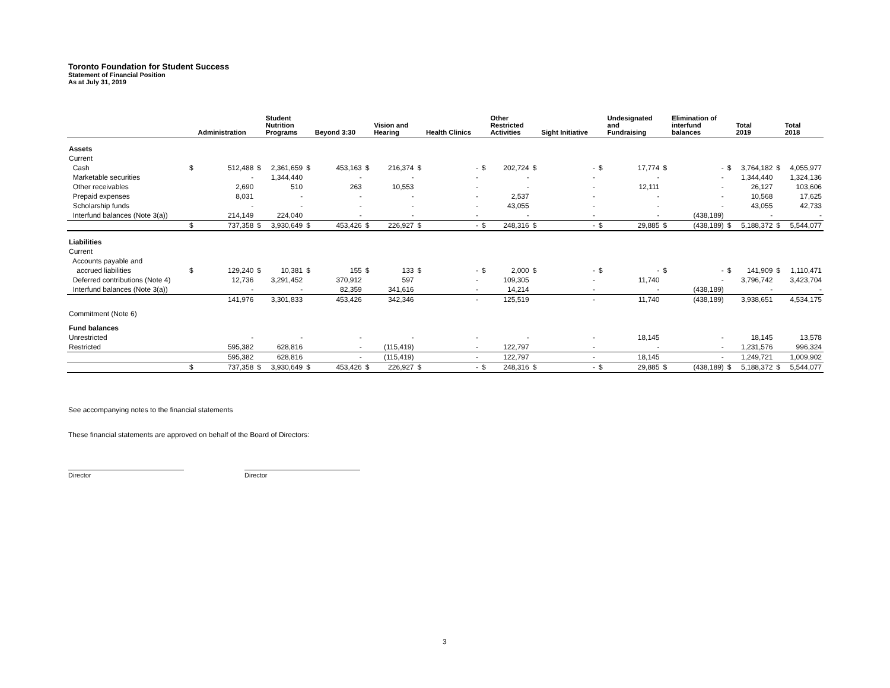Toronto Foundation for Student Success
Statement of Financial Position
As at July 31, 2019
| | | Administration | | Student Nutrition Programs | | Beyond 3:30 | | Vision and Hearing | | Health Clinics | | Other Restricted Activities | | Sight Initiative | | Undesignated and Fundraising | | Elimination of interfund balances | | Total 2019 | | Total 2018 |
| --- | --- | --- | --- | --- | --- | --- | --- | --- | --- | --- | --- | --- | --- | --- | --- | --- | --- | --- | --- | --- | --- | --- |
| Assets | | | | | | | | | | | | | | | | | | | | | | |
| Current | | | | | | | | | | | | | | | | | | | | | | |
| Cash | $ | 512,488 | $ | 2,361,659 | $ | 453,163 | $ | 216,374 | $ | - | $ | 202,724 | $ | - | $ | 17,774 | $ | - | $ | 3,764,182 | $ | 4,055,977 |
| Marketable securities | | - | | 1,344,440 | | - | | - | | - | | - | | - | | - | | - | | 1,344,440 | | 1,324,136 |
| Other receivables | | 2,690 | | 510 | | 263 | | 10,553 | | - | | - | | - | | 12,111 | | - | | 26,127 | | 103,606 |
| Prepaid expenses | | 8,031 | | - | | - | | - | | - | | 2,537 | | - | | - | | - | | 10,568 | | 17,625 |
| Scholarship funds | | - | | - | | - | | - | | - | | 43,055 | | - | | - | | - | | 43,055 | | 42,733 |
| Interfund balances (Note 3(a)) | | 214,149 | | 224,040 | | - | | - | | - | | - | | - | | - | | (438,189) | | - | | - |
| | $ | 737,358 | $ | 3,930,649 | $ | 453,426 | $ | 226,927 | $ | - | $ | 248,316 | $ | - | $ | 29,885 | $ | (438,189) | $ | 5,188,372 | $ | 5,544,077 |
| Liabilities | | | | | | | | | | | | | | | | | | | | | | |
| Current | | | | | | | | | | | | | | | | | | | | | | |
| Accounts payable and | | | | | | | | | | | | | | | | | | | | | | |
| accrued liabilities | $ | 129,240 | $ | 10,381 | $ | 155 | $ | 133 | $ | - | $ | 2,000 | $ | - | $ | - | $ | - | $ | 141,909 | $ | 1,110,471 |
| Deferred contributions (Note 4) | | 12,736 | | 3,291,452 | | 370,912 | | 597 | | - | | 109,305 | | - | | 11,740 | | - | | 3,796,742 | | 3,423,704 |
| Interfund balances (Note 3(a)) | | - | | - | | 82,359 | | 341,616 | | - | | 14,214 | | - | | - | | (438,189) | | - | | - |
| | | 141,976 | | 3,301,833 | | 453,426 | | 342,346 | | - | | 125,519 | | - | | 11,740 | | (438,189) | | 3,938,651 | | 4,534,175 |
| Commitment (Note 6) | | | | | | | | | | | | | | | | | | | | | | |
| Fund balances | | | | | | | | | | | | | | | | | | | | | | |
| Unrestricted | | - | | - | | - | | - | | - | | - | | - | | 18,145 | | - | | 18,145 | | 13,578 |
| Restricted | | 595,382 | | 628,816 | | - | | (115,419) | | - | | 122,797 | | - | | - | | - | | 1,231,576 | | 996,324 |
| | | 595,382 | | 628,816 | | - | | (115,419) | | - | | 122,797 | | - | | 18,145 | | - | | 1,249,721 | | 1,009,902 |
| | $ | 737,358 | $ | 3,930,649 | $ | 453,426 | $ | 226,927 | $ | - | $ | 248,316 | $ | - | $ | 29,885 | $ | (438,189) | $ | 5,188,372 | $ | 5,544,077 |
See accompanying notes to the financial statements
These financial statements are approved on behalf of the Board of Directors:
Director Director
3